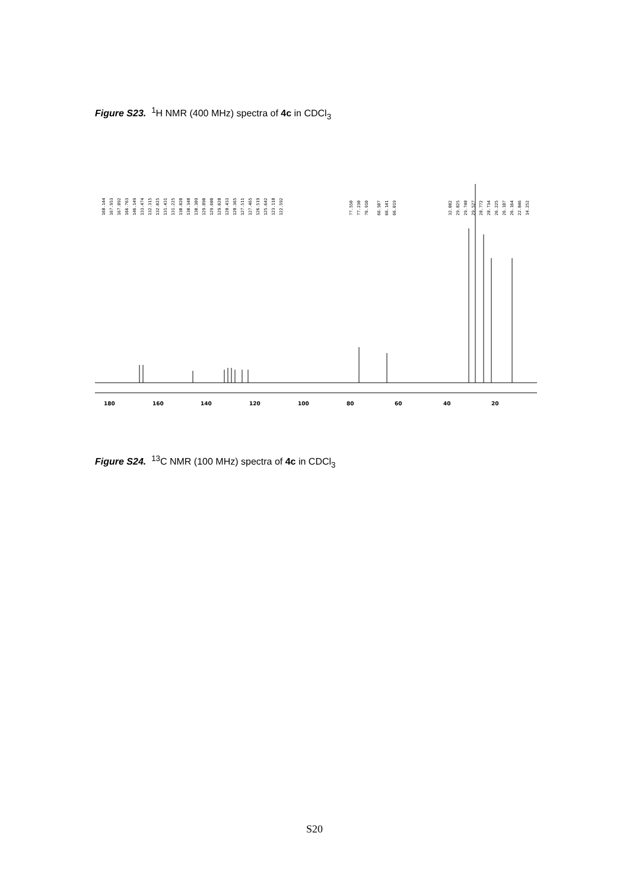Figure S23. <sup>1</sup>H NMR (400 MHz) spectra of 4c in CDCl<sub>3</sub>
180
160
140
120
100
80
60
40
20
168.144
167.953
167.892
166.763
146.149
133.474
132.315
132.025
131.431
131.225
130.820
130.348
130.309
129.890
129.600
129.028
128.433
128.365
127.511
127.465
126.519
125.642
123.118
122.592
77.550
77.230
76.910
66.507
66.141
66.019
32.082
29.825
29.748
29.527
28.772
28.734
26.225
26.187
26.164
22.846
14.252
Figure S24. <sup>13</sup>C NMR (100 MHz) spectra of 4c in CDCl<sub>3</sub>
S20